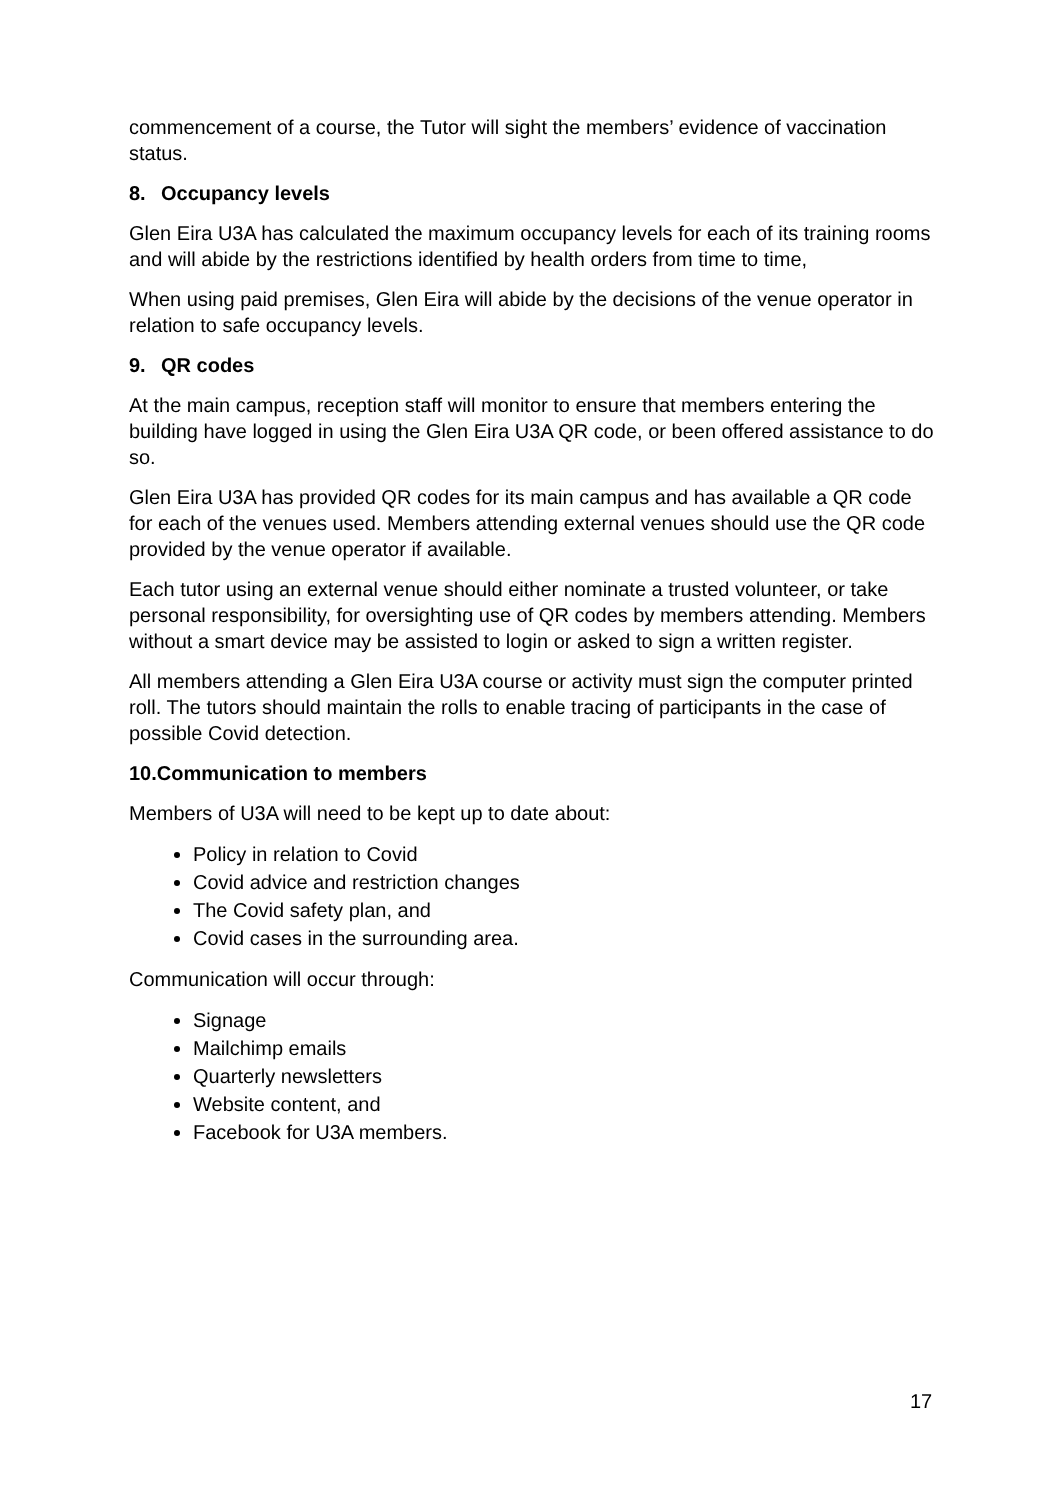commencement of a course, the Tutor will sight the members’ evidence of vaccination status.
8. Occupancy levels
Glen Eira U3A has calculated the maximum occupancy levels for each of its training rooms and will abide by the restrictions identified by health orders from time to time,
When using paid premises, Glen Eira will abide by the decisions of the venue operator in relation to safe occupancy levels.
9. QR codes
At the main campus, reception staff will monitor to ensure that members entering the building have logged in using the Glen Eira U3A QR code, or been offered assistance to do so.
Glen Eira U3A has provided QR codes for its main campus and has available a QR code for each of the venues used. Members attending external venues should use the QR code provided by the venue operator if available.
Each tutor using an external venue should either nominate a trusted volunteer, or take personal responsibility, for oversighting use of QR codes by members attending. Members without a smart device may be assisted to login or asked to sign a written register.
All members attending a Glen Eira U3A course or activity must sign the computer printed roll. The tutors should maintain the rolls to enable tracing of participants in the case of possible Covid detection.
10.Communication to members
Members of U3A will need to be kept up to date about:
Policy in relation to Covid
Covid advice and restriction changes
The Covid safety plan, and
Covid cases in the surrounding area.
Communication will occur through:
Signage
Mailchimp emails
Quarterly newsletters
Website content, and
Facebook for U3A members.
17